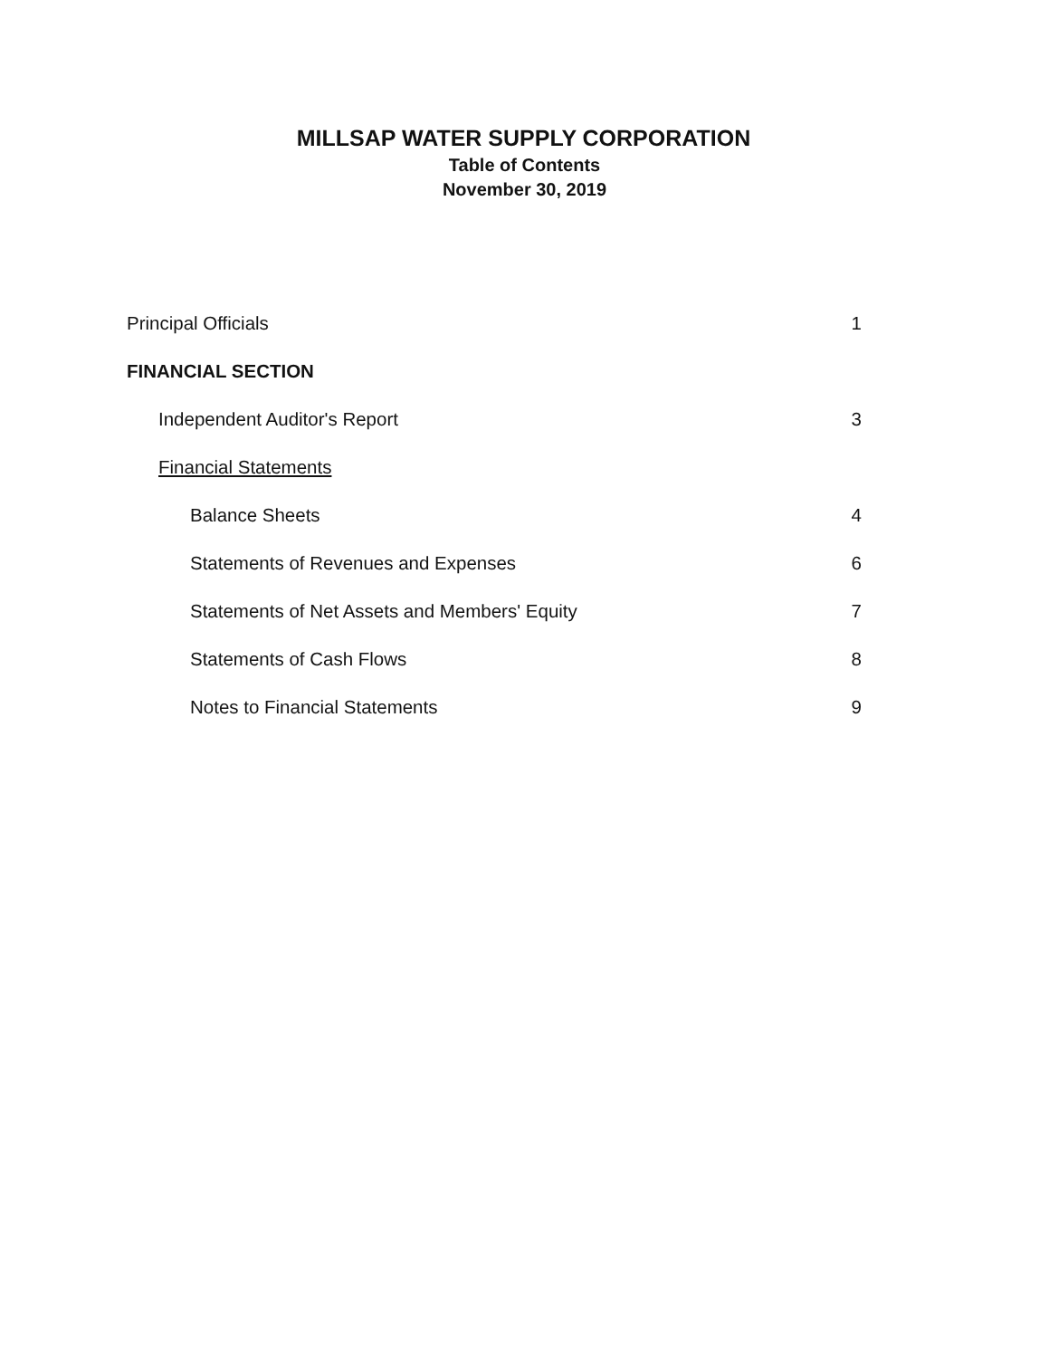MILLSAP WATER SUPPLY CORPORATION
Table of Contents
November 30, 2019
Principal Officials 1
FINANCIAL SECTION
Independent Auditor's Report 3
Financial Statements
Balance Sheets 4
Statements of Revenues and Expenses 6
Statements of Net Assets and Members' Equity 7
Statements of Cash Flows 8
Notes to Financial Statements 9